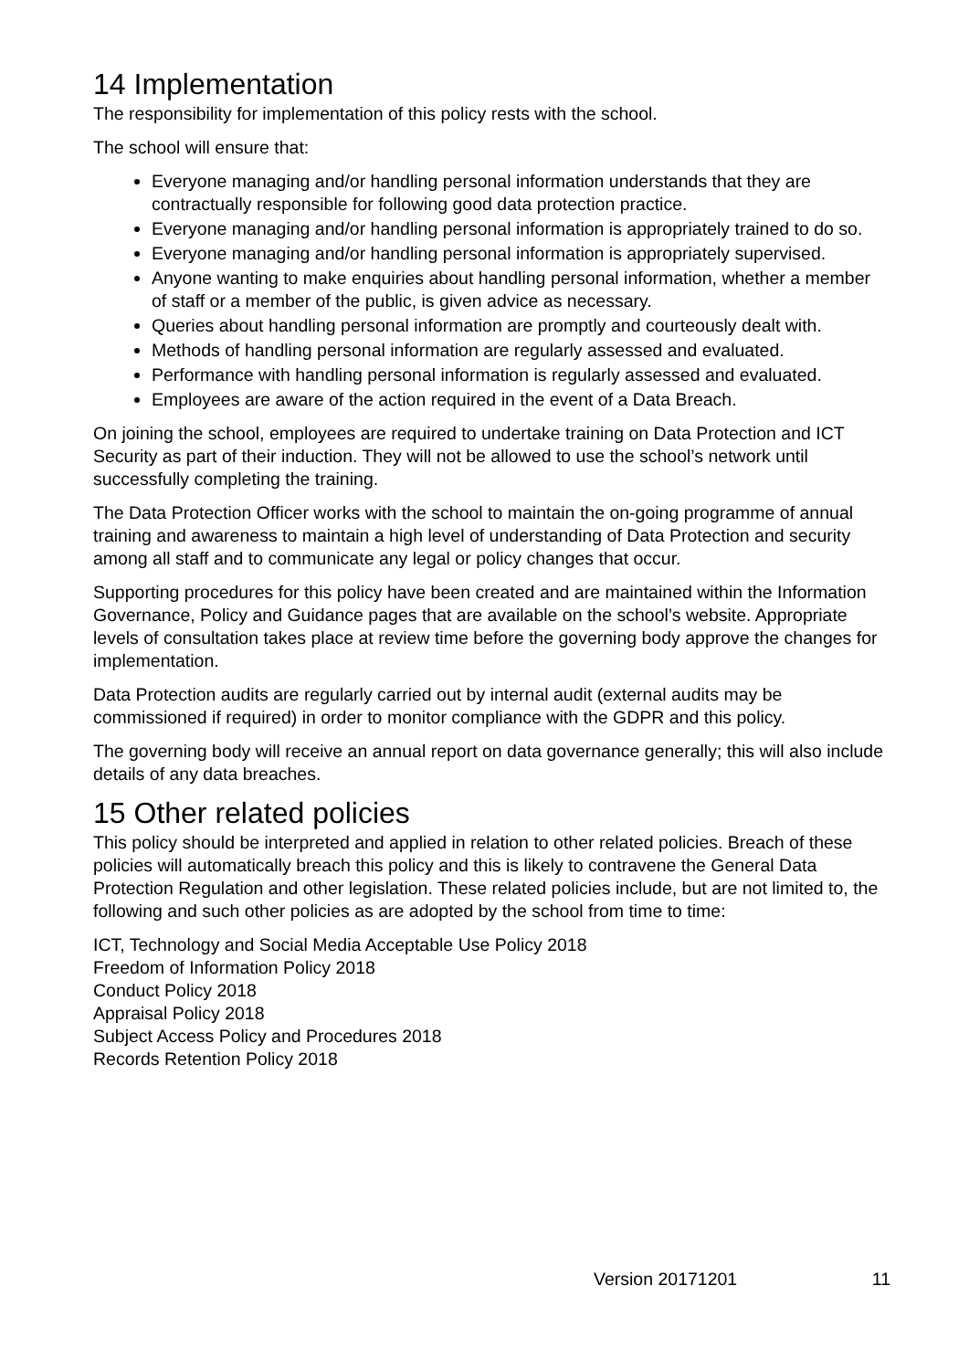14 Implementation
The responsibility for implementation of this policy rests with the school.
The school will ensure that:
Everyone managing and/or handling personal information understands that they are contractually responsible for following good data protection practice.
Everyone managing and/or handling personal information is appropriately trained to do so.
Everyone managing and/or handling personal information is appropriately supervised.
Anyone wanting to make enquiries about handling personal information, whether a member of staff or a member of the public, is given advice as necessary.
Queries about handling personal information are promptly and courteously dealt with.
Methods of handling personal information are regularly assessed and evaluated.
Performance with handling personal information is regularly assessed and evaluated.
Employees are aware of the action required in the event of a Data Breach.
On joining the school, employees are required to undertake training on Data Protection and ICT Security as part of their induction. They will not be allowed to use the school’s network until successfully completing the training.
The Data Protection Officer works with the school to maintain the on-going programme of annual training and awareness to maintain a high level of understanding of Data Protection and security among all staff and to communicate any legal or policy changes that occur.
Supporting procedures for this policy have been created and are maintained within the Information Governance, Policy and Guidance pages that are available on the school’s website. Appropriate levels of consultation takes place at review time before the governing body approve the changes for implementation.
Data Protection audits are regularly carried out by internal audit (external audits may be commissioned if required) in order to monitor compliance with the GDPR and this policy.
The governing body will receive an annual report on data governance generally; this will also include details of any data breaches.
15 Other related policies
This policy should be interpreted and applied in relation to other related policies. Breach of these policies will automatically breach this policy and this is likely to contravene the General Data Protection Regulation and other legislation. These related policies include, but are not limited to, the following and such other policies as are adopted by the school from time to time:
ICT, Technology and Social Media Acceptable Use Policy 2018
Freedom of Information Policy 2018
Conduct Policy 2018
Appraisal Policy 2018
Subject Access Policy and Procedures 2018
Records Retention Policy 2018
Version 20171201 11